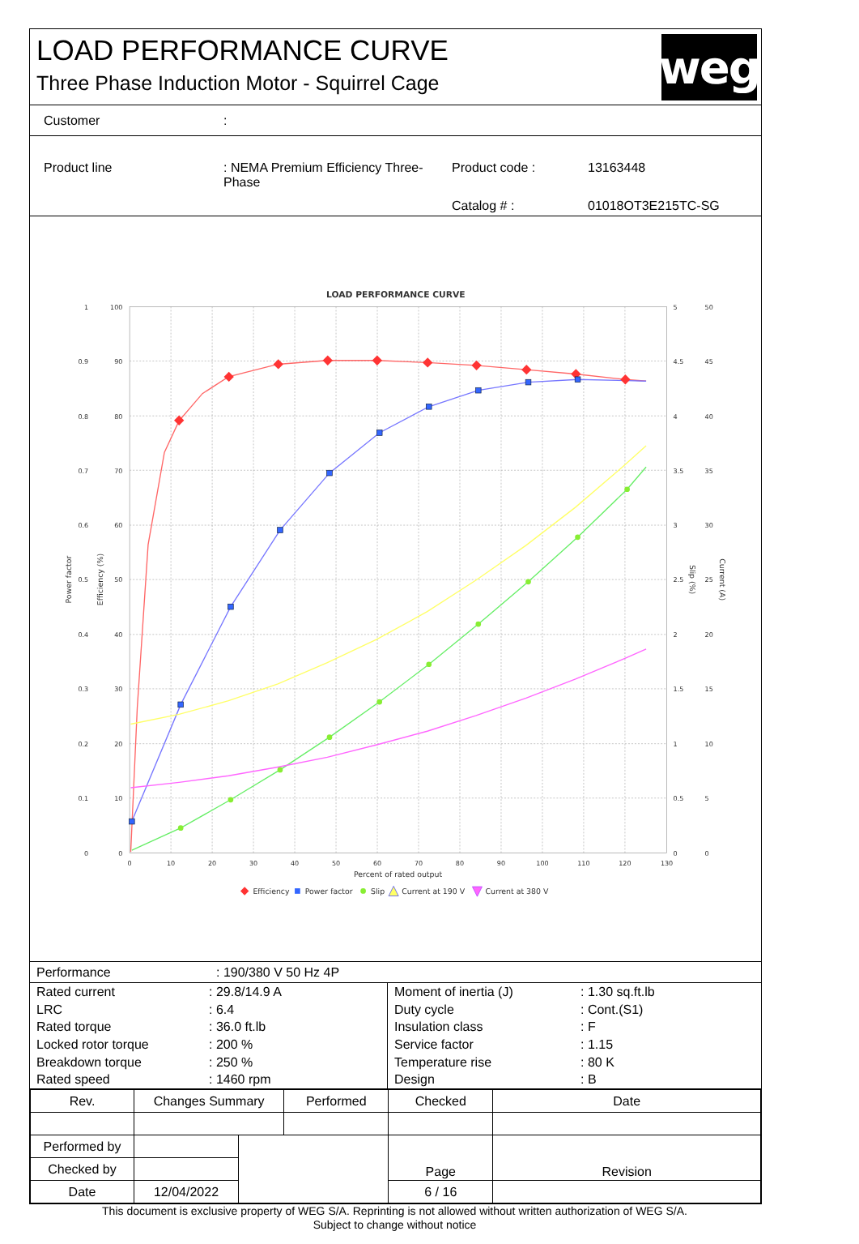LOAD PERFORMANCE CURVE
Three Phase Induction Motor - Squirrel Cage
weg
Customer:
Product line: NEMA Premium Efficiency Three-Phase Product code : 13163448 Catalog # : 01018OT3E215TC-SG
LOAD PERFORMANCE CURVE
0
10
20
30
40
50
60
70
80
90
100
110
120
130
Percent of rated output
1
0.9
0.8
0.7
0.6
0.5
0.4
0.3
0.2
0.1
0
100
90
80
70
60
50
40
30
20
10
0
5
4.5
4
3.5
3
2.5
2
1.5
1
0.5
0
50
45
40
35
30
25
20
15
10
5
0
Power factor
Efficiency (%)
Slip (%)
Current (A)
Efficiency
Power factor
Slip
Current at 190 V
Current at 380 V
Performance: 190/380 V 50 Hz 4P
| Rated current | : 29.8/14.9 A |
| LRC | : 6.4 |
| Rated torque | : 36.0 ft.lb |
| Locked rotor torque | : 200 % |
| Breakdown torque | : 250 % |
| Rated speed | : 1460 rpm |
| Moment of inertia (J) | : 1.30 sq.ft.lb |
| Duty cycle | : Cont.(S1) |
| Insulation class | : F |
| Service factor | : 1.15 |
| Temperature rise | : 80 K |
| Design | : B |
| Rev. | Changes Summary | | Performed | Checked | Date |
| --- | --- | --- | --- | --- | --- |
| Performed by | | | | Page | Revision |
| Checked by | | | | | |
| Date | 12/04/2022 | | | 6 / 16 | |
This document is exclusive property of WEG S/A. Reprinting is not allowed without written authorization of WEG S/A.
Subject to change without notice